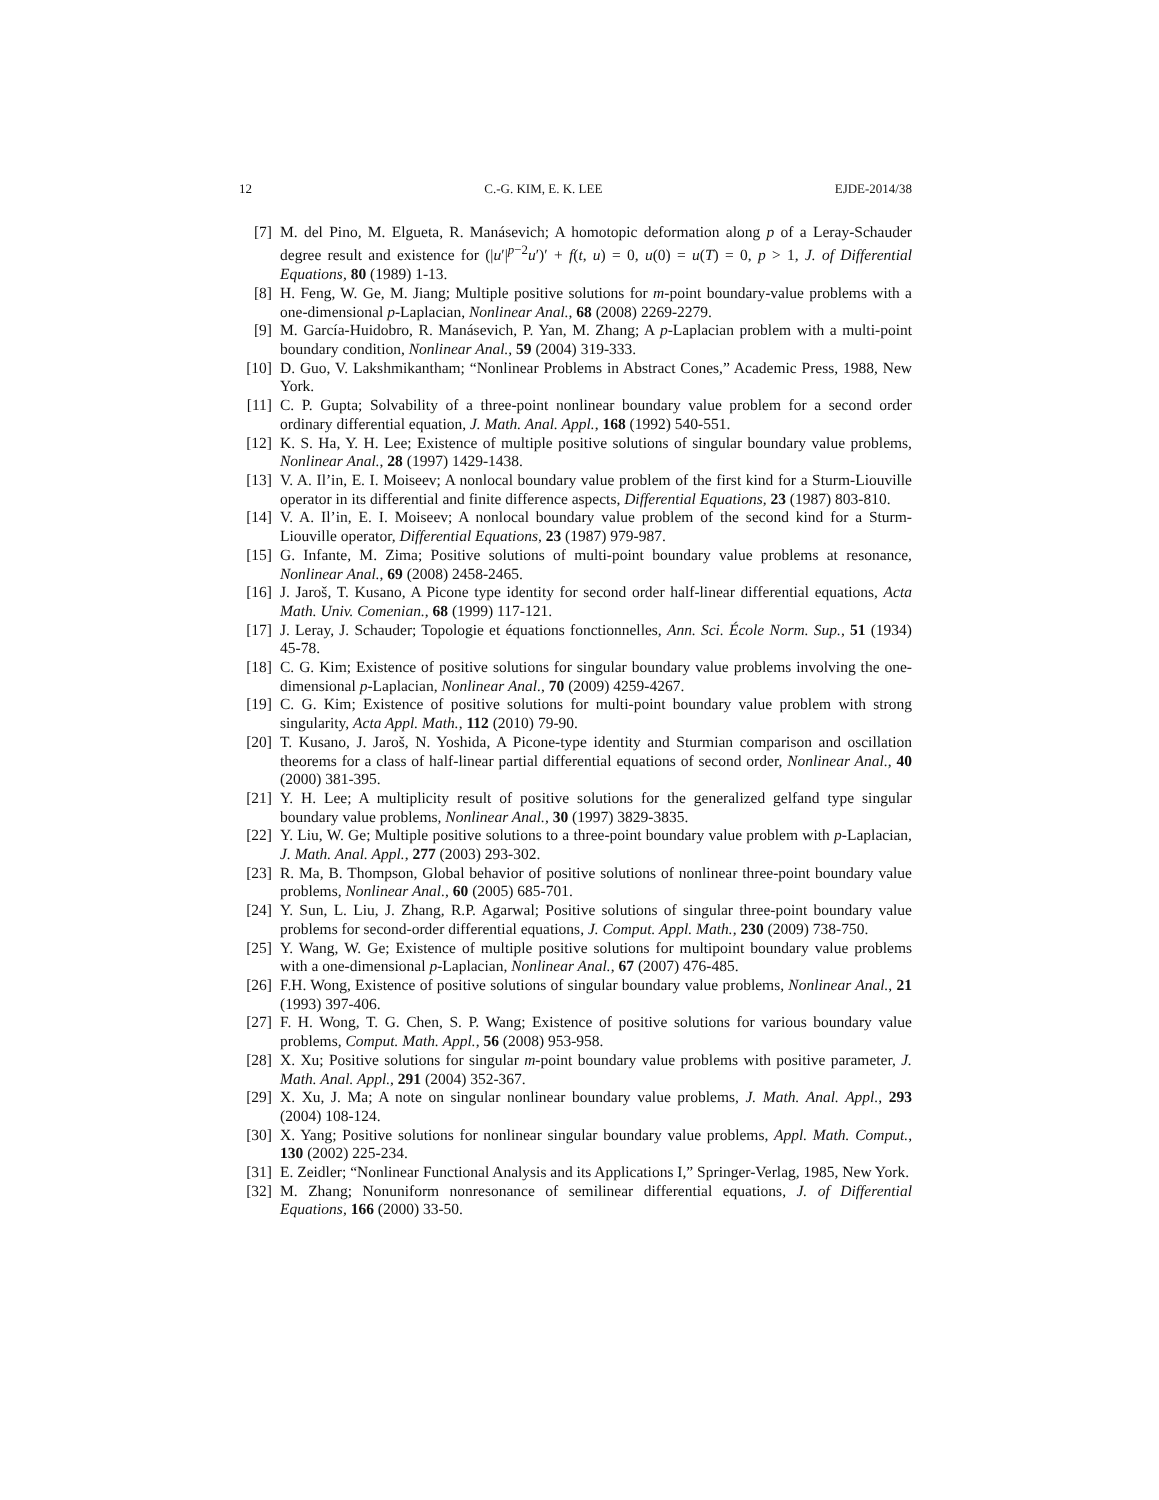12 C.-G. KIM, E. K. LEE EJDE-2014/38
[7] M. del Pino, M. Elgueta, R. Manásevich; A homotopic deformation along p of a Leray-Schauder degree result and existence for (|u′|<sup>p−2</sup>u′)′ + f(t, u) = 0, u(0) = u(T) = 0, p > 1, J. of Differential Equations, 80 (1989) 1-13.
[8] H. Feng, W. Ge, M. Jiang; Multiple positive solutions for m-point boundary-value problems with a one-dimensional p-Laplacian, Nonlinear Anal., 68 (2008) 2269-2279.
[9] M. García-Huidobro, R. Manásevich, P. Yan, M. Zhang; A p-Laplacian problem with a multi-point boundary condition, Nonlinear Anal., 59 (2004) 319-333.
[10] D. Guo, V. Lakshmikantham; “Nonlinear Problems in Abstract Cones,” Academic Press, 1988, New York.
[11] C. P. Gupta; Solvability of a three-point nonlinear boundary value problem for a second order ordinary differential equation, J. Math. Anal. Appl., 168 (1992) 540-551.
[12] K. S. Ha, Y. H. Lee; Existence of multiple positive solutions of singular boundary value problems, Nonlinear Anal., 28 (1997) 1429-1438.
[13] V. A. Il’in, E. I. Moiseev; A nonlocal boundary value problem of the first kind for a Sturm-Liouville operator in its differential and finite difference aspects, Differential Equations, 23 (1987) 803-810.
[14] V. A. Il’in, E. I. Moiseev; A nonlocal boundary value problem of the second kind for a Sturm-Liouville operator, Differential Equations, 23 (1987) 979-987.
[15] G. Infante, M. Zima; Positive solutions of multi-point boundary value problems at resonance, Nonlinear Anal., 69 (2008) 2458-2465.
[16] J. Jaroš, T. Kusano, A Picone type identity for second order half-linear differential equations, Acta Math. Univ. Comenian., 68 (1999) 117-121.
[17] J. Leray, J. Schauder; Topologie et équations fonctionnelles, Ann. Sci. École Norm. Sup., 51 (1934) 45-78.
[18] C. G. Kim; Existence of positive solutions for singular boundary value problems involving the one-dimensional p-Laplacian, Nonlinear Anal., 70 (2009) 4259-4267.
[19] C. G. Kim; Existence of positive solutions for multi-point boundary value problem with strong singularity, Acta Appl. Math., 112 (2010) 79-90.
[20] T. Kusano, J. Jaroš, N. Yoshida, A Picone-type identity and Sturmian comparison and oscillation theorems for a class of half-linear partial differential equations of second order, Nonlinear Anal., 40 (2000) 381-395.
[21] Y. H. Lee; A multiplicity result of positive solutions for the generalized gelfand type singular boundary value problems, Nonlinear Anal., 30 (1997) 3829-3835.
[22] Y. Liu, W. Ge; Multiple positive solutions to a three-point boundary value problem with p-Laplacian, J. Math. Anal. Appl., 277 (2003) 293-302.
[23] R. Ma, B. Thompson, Global behavior of positive solutions of nonlinear three-point boundary value problems, Nonlinear Anal., 60 (2005) 685-701.
[24] Y. Sun, L. Liu, J. Zhang, R.P. Agarwal; Positive solutions of singular three-point boundary value problems for second-order differential equations, J. Comput. Appl. Math., 230 (2009) 738-750.
[25] Y. Wang, W. Ge; Existence of multiple positive solutions for multipoint boundary value problems with a one-dimensional p-Laplacian, Nonlinear Anal., 67 (2007) 476-485.
[26] F.H. Wong, Existence of positive solutions of singular boundary value problems, Nonlinear Anal., 21 (1993) 397-406.
[27] F. H. Wong, T. G. Chen, S. P. Wang; Existence of positive solutions for various boundary value problems, Comput. Math. Appl., 56 (2008) 953-958.
[28] X. Xu; Positive solutions for singular m-point boundary value problems with positive parameter, J. Math. Anal. Appl., 291 (2004) 352-367.
[29] X. Xu, J. Ma; A note on singular nonlinear boundary value problems, J. Math. Anal. Appl., 293 (2004) 108-124.
[30] X. Yang; Positive solutions for nonlinear singular boundary value problems, Appl. Math. Comput., 130 (2002) 225-234.
[31] E. Zeidler; “Nonlinear Functional Analysis and its Applications I,” Springer-Verlag, 1985, New York.
[32] M. Zhang; Nonuniform nonresonance of semilinear differential equations, J. of Differential Equations, 166 (2000) 33-50.